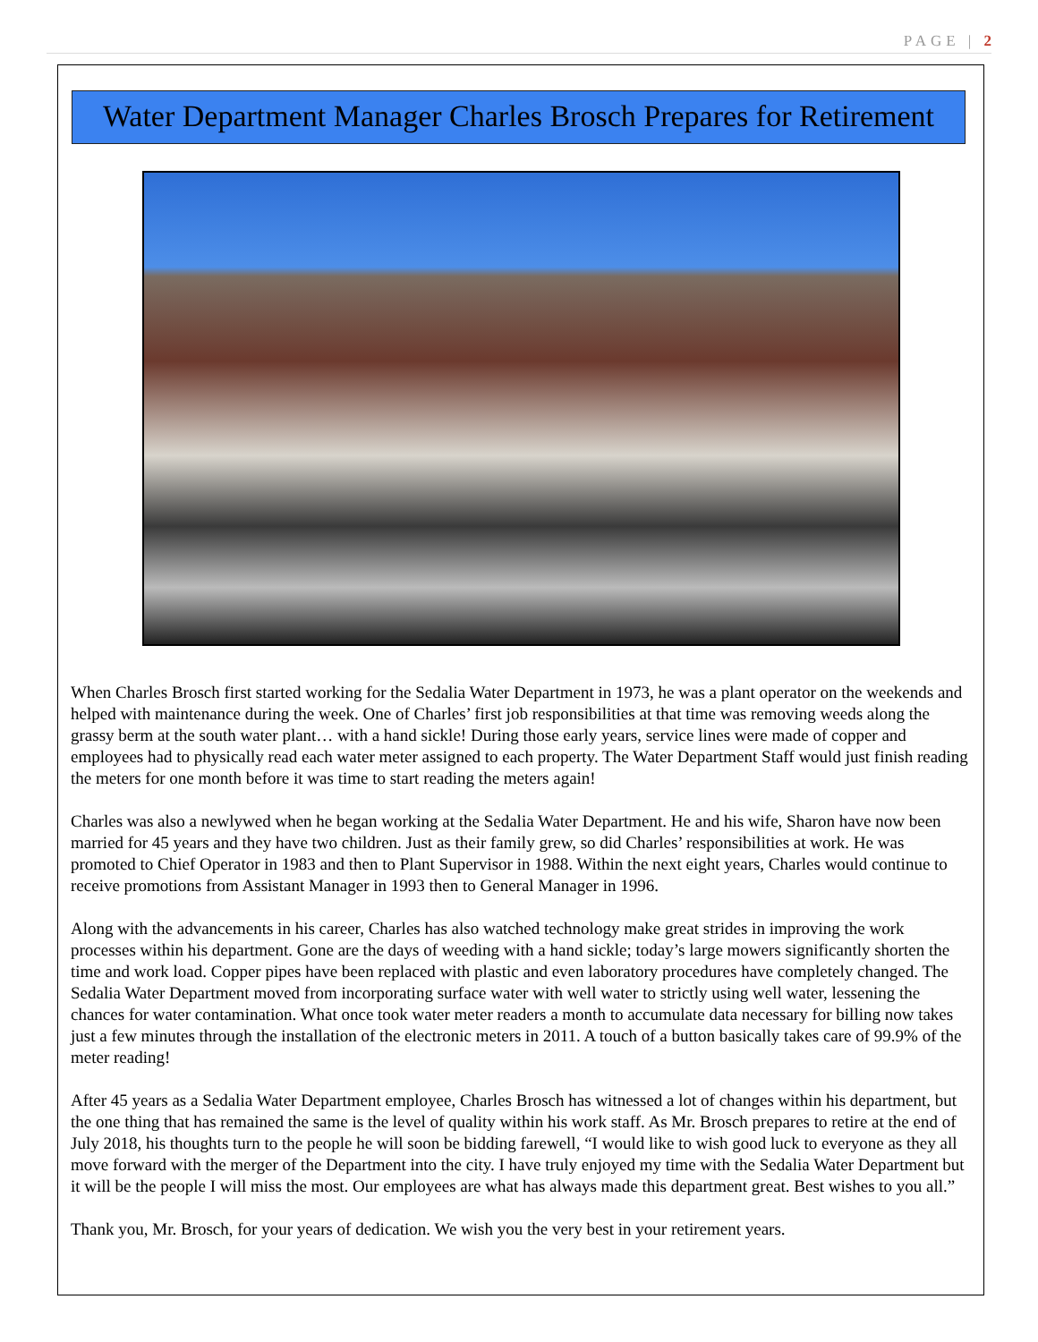PAGE | 2
Water Department Manager Charles Brosch Prepares for Retirement
When Charles Brosch first started working for the Sedalia Water Department in 1973, he was a plant operator on the weekends and helped with maintenance during the week. One of Charles’ first job responsibilities at that time was removing weeds along the grassy berm at the south water plant… with a hand sickle! During those early years, service lines were made of copper and employees had to physically read each water meter assigned to each property. The Water Department Staff would just finish reading the meters for one month before it was time to start reading the meters again!
Charles was also a newlywed when he began working at the Sedalia Water Department. He and his wife, Sharon have now been married for 45 years and they have two children. Just as their family grew, so did Charles’ responsibilities at work. He was promoted to Chief Operator in 1983 and then to Plant Supervisor in 1988. Within the next eight years, Charles would continue to receive promotions from Assistant Manager in 1993 then to General Manager in 1996.
Along with the advancements in his career, Charles has also watched technology make great strides in improving the work processes within his department. Gone are the days of weeding with a hand sickle; today’s large mowers significantly shorten the time and work load. Copper pipes have been replaced with plastic and even laboratory procedures have completely changed. The Sedalia Water Department moved from incorporating surface water with well water to strictly using well water, lessening the chances for water contamination. What once took water meter readers a month to accumulate data necessary for billing now takes just a few minutes through the installation of the electronic meters in 2011. A touch of a button basically takes care of 99.9% of the meter reading!
After 45 years as a Sedalia Water Department employee, Charles Brosch has witnessed a lot of changes within his department, but the one thing that has remained the same is the level of quality within his work staff. As Mr. Brosch prepares to retire at the end of July 2018, his thoughts turn to the people he will soon be bidding farewell, “I would like to wish good luck to everyone as they all move forward with the merger of the Department into the city. I have truly enjoyed my time with the Sedalia Water Department but it will be the people I will miss the most. Our employees are what has always made this department great. Best wishes to you all.”
Thank you, Mr. Brosch, for your years of dedication. We wish you the very best in your retirement years.